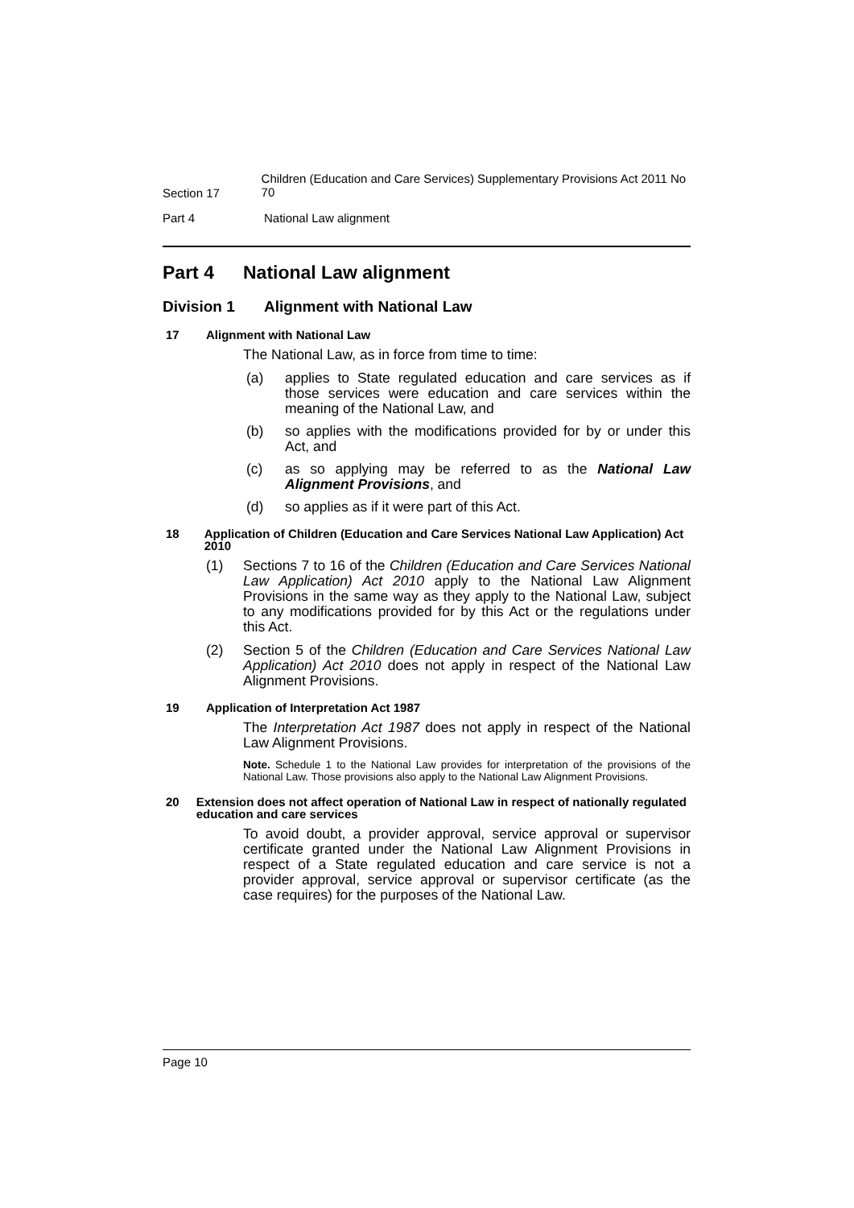Section 17 Children (Education and Care Services) Supplementary Provisions Act 2011 No 70
Part 4 National Law alignment
Part 4 National Law alignment
Division 1 Alignment with National Law
17 Alignment with National Law
The National Law, as in force from time to time:
(a) applies to State regulated education and care services as if those services were education and care services within the meaning of the National Law, and
(b) so applies with the modifications provided for by or under this Act, and
(c) as so applying may be referred to as the National Law Alignment Provisions, and
(d) so applies as if it were part of this Act.
18 Application of Children (Education and Care Services National Law Application) Act 2010
(1) Sections 7 to 16 of the Children (Education and Care Services National Law Application) Act 2010 apply to the National Law Alignment Provisions in the same way as they apply to the National Law, subject to any modifications provided for by this Act or the regulations under this Act.
(2) Section 5 of the Children (Education and Care Services National Law Application) Act 2010 does not apply in respect of the National Law Alignment Provisions.
19 Application of Interpretation Act 1987
The Interpretation Act 1987 does not apply in respect of the National Law Alignment Provisions.
Note. Schedule 1 to the National Law provides for interpretation of the provisions of the National Law. Those provisions also apply to the National Law Alignment Provisions.
20 Extension does not affect operation of National Law in respect of nationally regulated education and care services
To avoid doubt, a provider approval, service approval or supervisor certificate granted under the National Law Alignment Provisions in respect of a State regulated education and care service is not a provider approval, service approval or supervisor certificate (as the case requires) for the purposes of the National Law.
Page 10